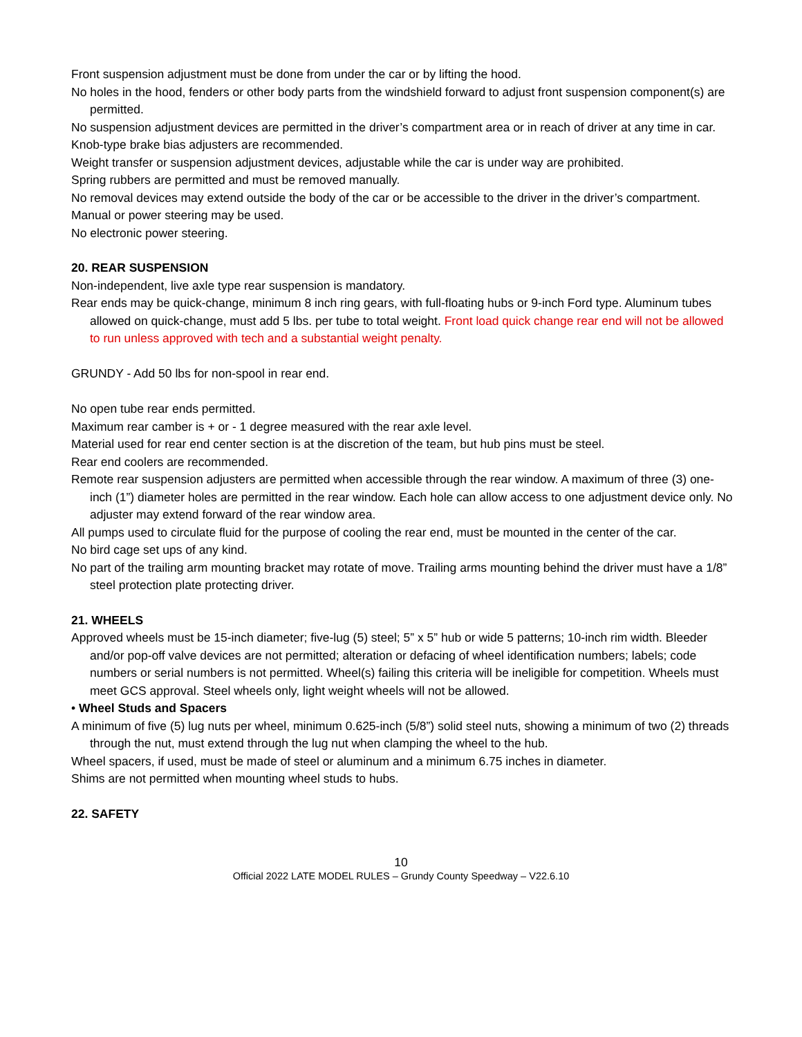Front suspension adjustment must be done from under the car or by lifting the hood.
No holes in the hood, fenders or other body parts from the windshield forward to adjust front suspension component(s) are permitted.
No suspension adjustment devices are permitted in the driver’s compartment area or in reach of driver at any time in car.
Knob-type brake bias adjusters are recommended.
Weight transfer or suspension adjustment devices, adjustable while the car is under way are prohibited.
Spring rubbers are permitted and must be removed manually.
No removal devices may extend outside the body of the car or be accessible to the driver in the driver’s compartment.
Manual or power steering may be used.
No electronic power steering.
20. REAR SUSPENSION
Non-independent, live axle type rear suspension is mandatory.
Rear ends may be quick-change, minimum 8 inch ring gears, with full-floating hubs or 9-inch Ford type. Aluminum tubes allowed on quick-change, must add 5 lbs. per tube to total weight. Front load quick change rear end will not be allowed to run unless approved with tech and a substantial weight penalty.
GRUNDY - Add 50 lbs for non-spool in rear end.
No open tube rear ends permitted.
Maximum rear camber is + or - 1 degree measured with the rear axle level.
Material used for rear end center section is at the discretion of the team, but hub pins must be steel.
Rear end coolers are recommended.
Remote rear suspension adjusters are permitted when accessible through the rear window. A maximum of three (3) one-inch (1”) diameter holes are permitted in the rear window. Each hole can allow access to one adjustment device only. No adjuster may extend forward of the rear window area.
All pumps used to circulate fluid for the purpose of cooling the rear end, must be mounted in the center of the car.
No bird cage set ups of any kind.
No part of the trailing arm mounting bracket may rotate of move. Trailing arms mounting behind the driver must have a 1/8” steel protection plate protecting driver.
21. WHEELS
Approved wheels must be 15-inch diameter; five-lug (5) steel; 5” x 5” hub or wide 5 patterns; 10-inch rim width. Bleeder and/or pop-off valve devices are not permitted; alteration or defacing of wheel identification numbers; labels; code numbers or serial numbers is not permitted. Wheel(s) failing this criteria will be ineligible for competition. Wheels must meet GCS approval. Steel wheels only, light weight wheels will not be allowed.
• Wheel Studs and Spacers
A minimum of five (5) lug nuts per wheel, minimum 0.625-inch (5/8”) solid steel nuts, showing a minimum of two (2) threads through the nut, must extend through the lug nut when clamping the wheel to the hub.
Wheel spacers, if used, must be made of steel or aluminum and a minimum 6.75 inches in diameter.
Shims are not permitted when mounting wheel studs to hubs.
22. SAFETY
10
Official 2022 LATE MODEL RULES – Grundy County Speedway – V22.6.10